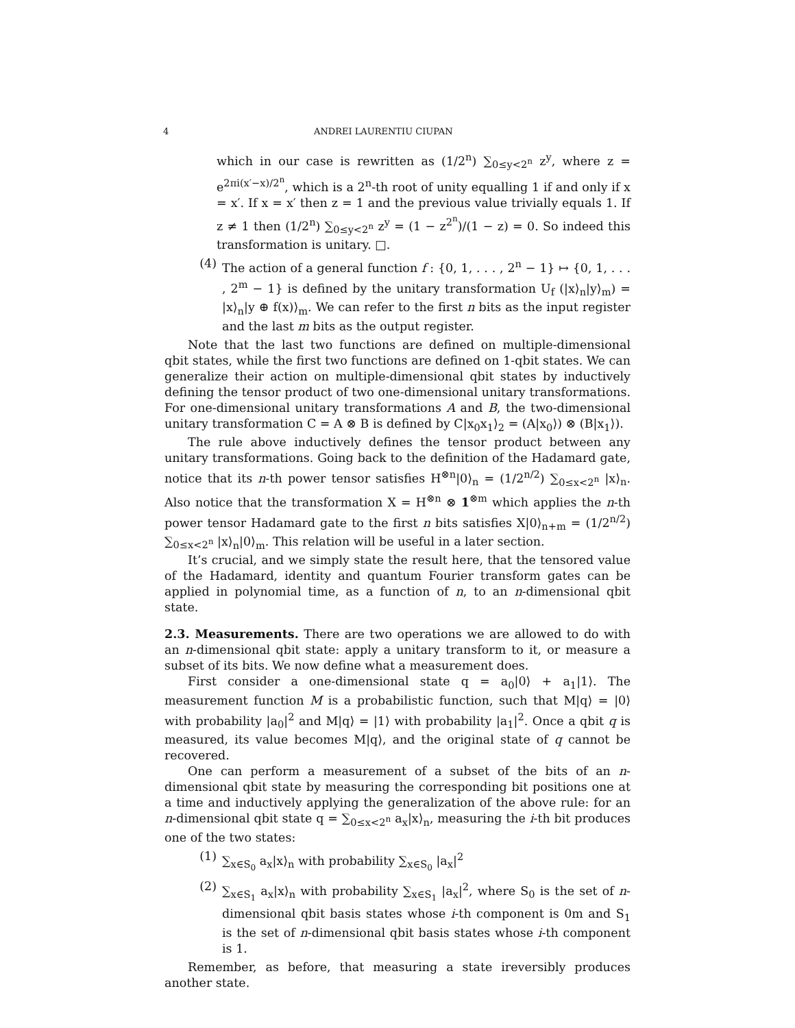4 ANDREI LAURENTIU CIUPAN
which in our case is rewritten as (1/2<sup>n</sup>) ∑<sub>0≤y<2<sup>n</sup></sub> z<sup>y</sup>, where z = e<sup>2πi(x′−x)/2<sup>n</sup></sup>, which is a 2<sup>n</sup>-th root of unity equalling 1 if and only if x = x′. If x = x′ then z = 1 and the previous value trivially equals 1. If z ≠ 1 then (1/2<sup>n</sup>) ∑<sub>0≤y<2<sup>n</sup></sub> z<sup>y</sup> = (1 − z<sup>2<sup>n</sup></sup>)/(1 − z) = 0. So indeed this transformation is unitary. □.
(4) The action of a general function f : {0, 1, . . . , 2<sup>n</sup> − 1} ↦ {0, 1, . . . , 2<sup>m</sup> − 1} is defined by the unitary transformation U<sub>f</sub> (|x⟩<sub>n</sub>|y⟩<sub>m</sub>) = |x⟩<sub>n</sub>|y ⊕ f(x)⟩<sub>m</sub>. We can refer to the first n bits as the input register and the last m bits as the output register.
Note that the last two functions are defined on multiple-dimensional qbit states, while the first two functions are defined on 1-qbit states. We can generalize their action on multiple-dimensional qbit states by inductively defining the tensor product of two one-dimensional unitary transformations. For one-dimensional unitary transformations A and B, the two-dimensional unitary transformation C = A ⊗ B is defined by C|x<sub>0</sub>x<sub>1</sub>⟩<sub>2</sub> = (A|x<sub>0</sub>⟩) ⊗ (B|x<sub>1</sub>⟩).
The rule above inductively defines the tensor product between any unitary transformations. Going back to the definition of the Hadamard gate, notice that its n-th power tensor satisfies H<sup>⊗n</sup>|0⟩<sub>n</sub> = (1/2<sup>n/2</sup>) ∑<sub>0≤x<2<sup>n</sup></sub> |x⟩<sub>n</sub>. Also notice that the transformation X = H<sup>⊗n</sup> ⊗ 1<sup>⊗m</sup> which applies the n-th power tensor Hadamard gate to the first n bits satisfies X|0⟩<sub>n+m</sub> = (1/2<sup>n/2</sup>) ∑<sub>0≤x<2<sup>n</sup></sub> |x⟩<sub>n</sub>|0⟩<sub>m</sub>. This relation will be useful in a later section.
It’s crucial, and we simply state the result here, that the tensored value of the Hadamard, identity and quantum Fourier transform gates can be applied in polynomial time, as a function of n, to an n-dimensional qbit state.
2.3. Measurements.
There are two operations we are allowed to do with an n-dimensional qbit state: apply a unitary transform to it, or measure a subset of its bits. We now define what a measurement does.
First consider a one-dimensional state q = a<sub>0</sub>|0⟩ + a<sub>1</sub>|1⟩. The measurement function M is a probabilistic function, such that M|q⟩ = |0⟩ with probability |a<sub>0</sub>|<sup>2</sup> and M|q⟩ = |1⟩ with probability |a<sub>1</sub>|<sup>2</sup>. Once a qbit q is measured, its value becomes M|q⟩, and the original state of q cannot be recovered.
One can perform a measurement of a subset of the bits of an n-dimensional qbit state by measuring the corresponding bit positions one at a time and inductively applying the generalization of the above rule: for an n-dimensional qbit state q = ∑<sub>0≤x<2<sup>n</sup></sub> a<sub>x</sub>|x⟩<sub>n</sub>, measuring the i-th bit produces one of the two states:
(1) ∑<sub>x∈S<sub>0</sub></sub> a<sub>x</sub>|x⟩<sub>n</sub> with probability ∑<sub>x∈S<sub>0</sub></sub> |a<sub>x</sub>|<sup>2</sup>
(2) ∑<sub>x∈S<sub>1</sub></sub> a<sub>x</sub>|x⟩<sub>n</sub> with probability ∑<sub>x∈S<sub>1</sub></sub> |a<sub>x</sub>|<sup>2</sup>, where S<sub>0</sub> is the set of n-dimensional qbit basis states whose i-th component is 0m and S<sub>1</sub> is the set of n-dimensional qbit basis states whose i-th component is 1.
Remember, as before, that measuring a state ireversibly produces another state.